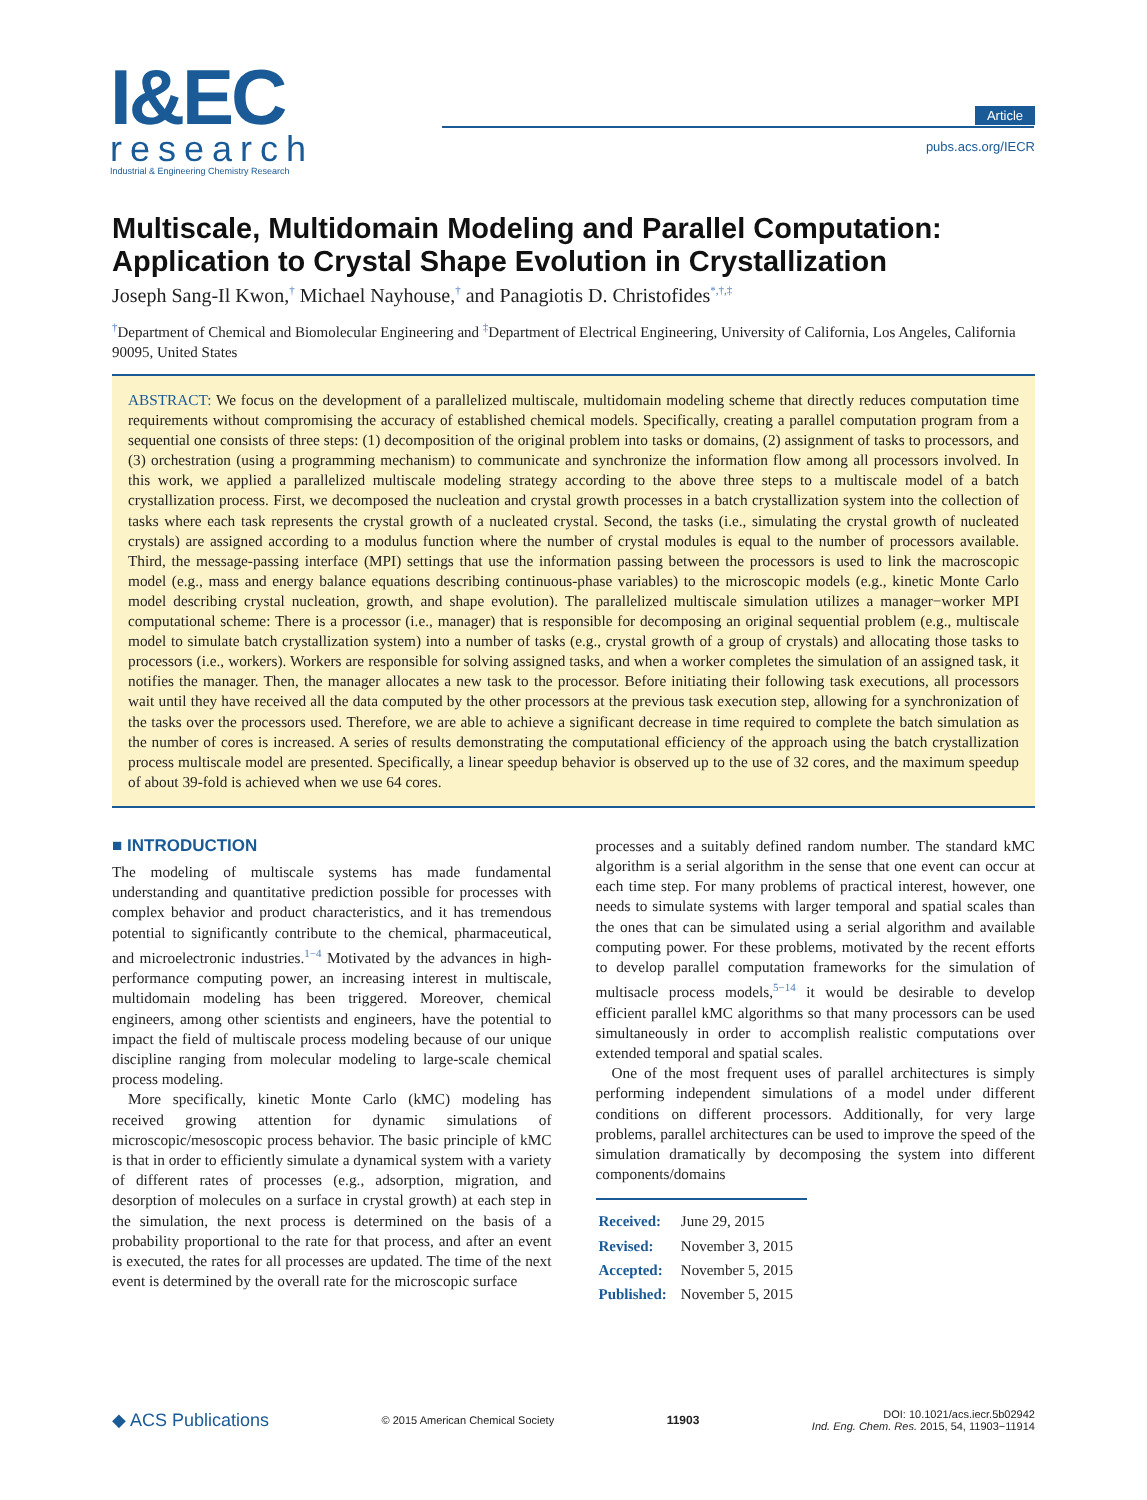I&EC
research
Industrial & Engineering Chemistry Research
Article
pubs.acs.org/IECR
Multiscale, Multidomain Modeling and Parallel Computation: Application to Crystal Shape Evolution in Crystallization
Joseph Sang-Il Kwon,<sup>†</sup> Michael Nayhouse,<sup>†</sup> and Panagiotis D. Christofides<sup>*,†,‡</sup>
<sup>†</sup> Department of Chemical and Biomolecular Engineering and <sup>‡</sup>Department of Electrical Engineering, University of California, Los Angeles, California 90095, United States
ABSTRACT: We focus on the development of a parallelized multiscale, multidomain modeling scheme that directly reduces computation time requirements without compromising the accuracy of established chemical models. Specifically, creating a parallel computation program from a sequential one consists of three steps: (1) decomposition of the original problem into tasks or domains, (2) assignment of tasks to processors, and (3) orchestration (using a programming mechanism) to communicate and synchronize the information flow among all processors involved. In this work, we applied a parallelized multiscale modeling strategy according to the above three steps to a multiscale model of a batch crystallization process. First, we decomposed the nucleation and crystal growth processes in a batch crystallization system into the collection of tasks where each task represents the crystal growth of a nucleated crystal. Second, the tasks (i.e., simulating the crystal growth of nucleated crystals) are assigned according to a modulus function where the number of crystal modules is equal to the number of processors available. Third, the message-passing interface (MPI) settings that use the information passing between the processors is used to link the macroscopic model (e.g., mass and energy balance equations describing continuous-phase variables) to the microscopic models (e.g., kinetic Monte Carlo model describing crystal nucleation, growth, and shape evolution). The parallelized multiscale simulation utilizes a manager−worker MPI computational scheme: There is a processor (i.e., manager) that is responsible for decomposing an original sequential problem (e.g., multiscale model to simulate batch crystallization system) into a number of tasks (e.g., crystal growth of a group of crystals) and allocating those tasks to processors (i.e., workers). Workers are responsible for solving assigned tasks, and when a worker completes the simulation of an assigned task, it notifies the manager. Then, the manager allocates a new task to the processor. Before initiating their following task executions, all processors wait until they have received all the data computed by the other processors at the previous task execution step, allowing for a synchronization of the tasks over the processors used. Therefore, we are able to achieve a significant decrease in time required to complete the batch simulation as the number of cores is increased. A series of results demonstrating the computational efficiency of the approach using the batch crystallization process multiscale model are presented. Specifically, a linear speedup behavior is observed up to the use of 32 cores, and the maximum speedup of about 39-fold is achieved when we use 64 cores.
■ INTRODUCTION
The modeling of multiscale systems has made fundamental understanding and quantitative prediction possible for processes with complex behavior and product characteristics, and it has tremendous potential to significantly contribute to the chemical, pharmaceutical, and microelectronic industries.<sup>1−4</sup> Motivated by the advances in high-performance computing power, an increasing interest in multiscale, multidomain modeling has been triggered. Moreover, chemical engineers, among other scientists and engineers, have the potential to impact the field of multiscale process modeling because of our unique discipline ranging from molecular modeling to large-scale chemical process modeling.
More specifically, kinetic Monte Carlo (kMC) modeling has received growing attention for dynamic simulations of microscopic/mesoscopic process behavior. The basic principle of kMC is that in order to efficiently simulate a dynamical system with a variety of different rates of processes (e.g., adsorption, migration, and desorption of molecules on a surface in crystal growth) at each step in the simulation, the next process is determined on the basis of a probability proportional to the rate for that process, and after an event is executed, the rates for all processes are updated. The time of the next event is determined by the overall rate for the microscopic surface
processes and a suitably defined random number. The standard kMC algorithm is a serial algorithm in the sense that one event can occur at each time step. For many problems of practical interest, however, one needs to simulate systems with larger temporal and spatial scales than the ones that can be simulated using a serial algorithm and available computing power. For these problems, motivated by the recent efforts to develop parallel computation frameworks for the simulation of multisacle process models,<sup>5−14</sup> it would be desirable to develop efficient parallel kMC algorithms so that many processors can be used simultaneously in order to accomplish realistic computations over extended temporal and spatial scales.
One of the most frequent uses of parallel architectures is simply performing independent simulations of a model under different conditions on different processors. Additionally, for very large problems, parallel architectures can be used to improve the speed of the simulation dramatically by decomposing the system into different components/domains
| Received: | June 29, 2015 |
| Revised: | November 3, 2015 |
| Accepted: | November 5, 2015 |
| Published: | November 5, 2015 |
◆ ACS Publications © 2015 American Chemical Society 11903 DOI: 10.1021/acs.iecr.5b02942
Ind. Eng. Chem. Res. 2015, 54, 11903−11914